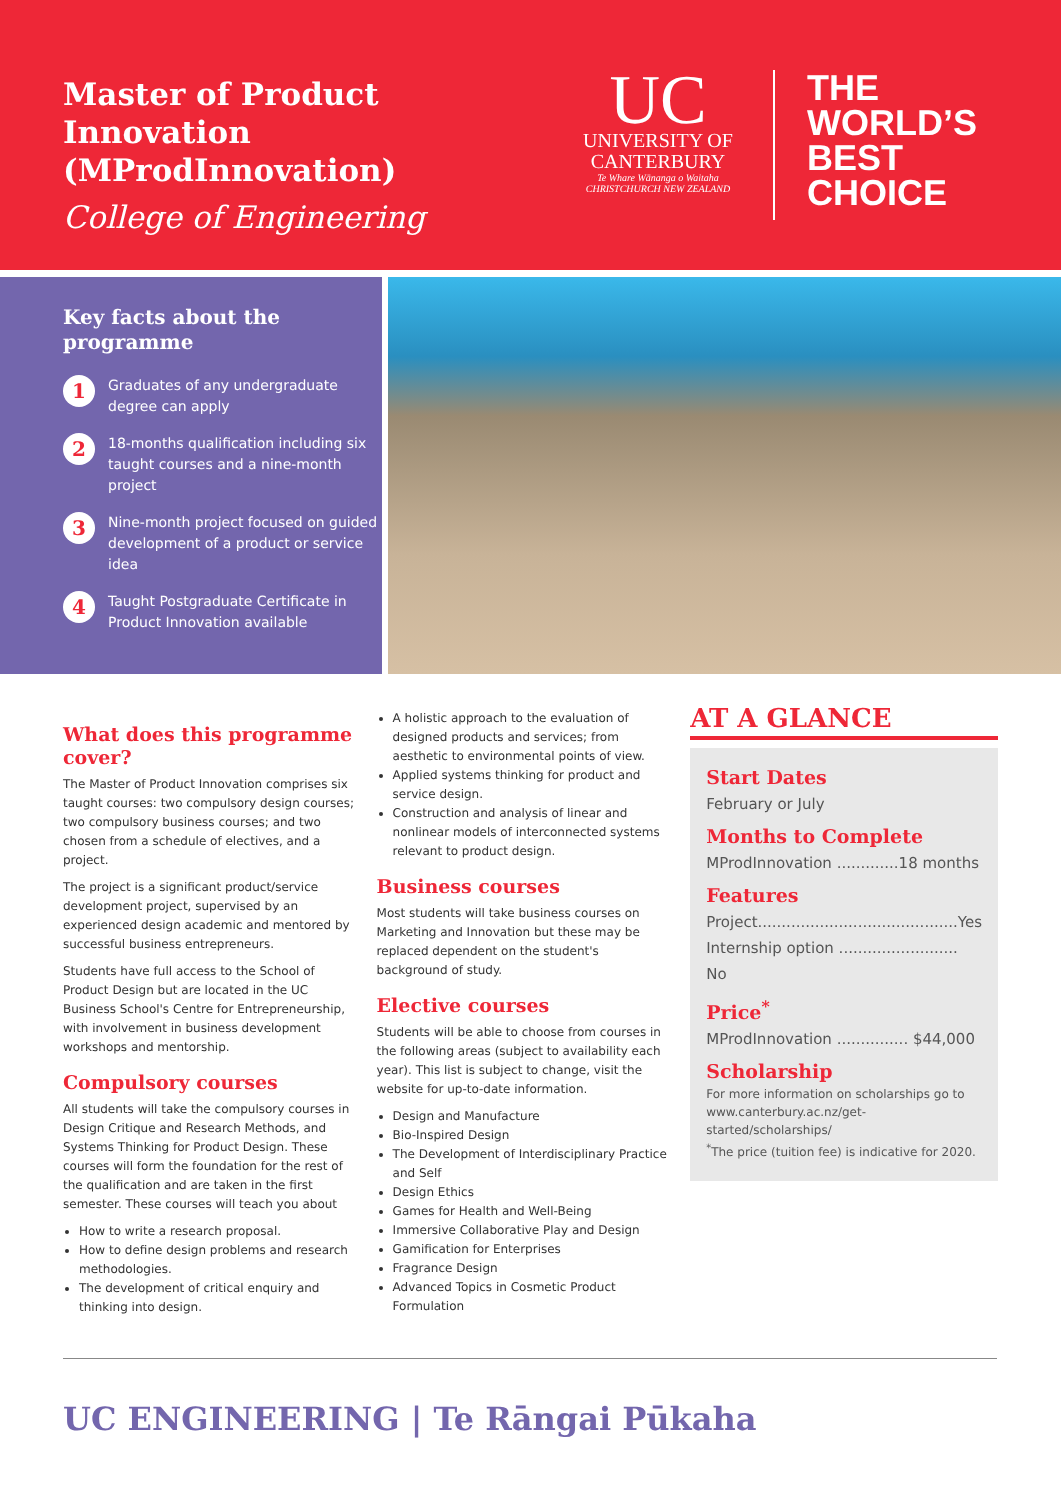Master of Product Innovation (MProdInnovation)
College of Engineering
UC
UNIVERSITY OF
CANTERBURY
Te Whare Wānanga o Waitaha
CHRISTCHURCH NEW ZEALAND
THE
WORLD’S
BEST
CHOICE
Key facts about the programme
1
Graduates of any undergraduate degree can apply
2
18-months qualification including six taught courses and a nine-month project
3
Nine-month project focused on guided development of a product or service idea
4
Taught Postgraduate Certificate in Product Innovation available
What does this programme cover?
The Master of Product Innovation comprises six taught courses: two compulsory design courses; two compulsory business courses; and two chosen from a schedule of electives, and a project.
The project is a significant product/service development project, supervised by an experienced design academic and mentored by successful business entrepreneurs.
Students have full access to the School of Product Design but are located in the UC Business School's Centre for Entrepreneurship, with involvement in business development workshops and mentorship.
Compulsory courses
All students will take the compulsory courses in Design Critique and Research Methods, and Systems Thinking for Product Design. These courses will form the foundation for the rest of the qualification and are taken in the first semester. These courses will teach you about
How to write a research proposal.
How to define design problems and research methodologies.
The development of critical enquiry and thinking into design.
A holistic approach to the evaluation of designed products and services; from aesthetic to environmental points of view.
Applied systems thinking for product and service design.
Construction and analysis of linear and nonlinear models of interconnected systems relevant to product design.
Business courses
Most students will take business courses on Marketing and Innovation but these may be replaced dependent on the student's background of study.
Elective courses
Students will be able to choose from courses in the following areas (subject to availability each year). This list is subject to change, visit the website for up-to-date information.
Design and Manufacture
Bio-Inspired Design
The Development of Interdisciplinary Practice and Self
Design Ethics
Games for Health and Well-Being
Immersive Collaborative Play and Design
Gamification for Enterprises
Fragrance Design
Advanced Topics in Cosmetic Product Formulation
AT A GLANCE
Start Dates
February or July
Months to Complete
MProdInnovation .............18 months
Features
Project..........................................Yes
Internship option ......................... No
Price<sup>*</sup>
MProdInnovation ............... $44,000
Scholarship
For more information on scholarships go to www.canterbury.ac.nz/get-started/scholarships/
<sup>*</sup> The price (tuition fee) is indicative for 2020.
UC ENGINEERING | Te Rāngai Pūkaha